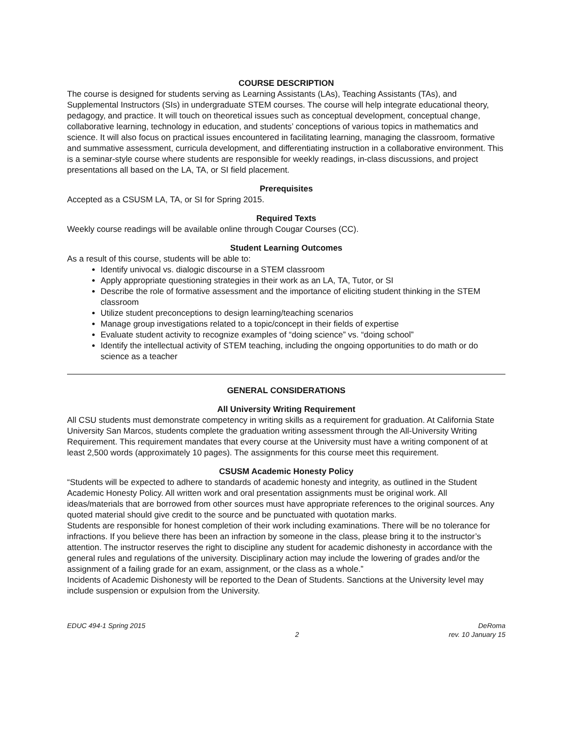COURSE DESCRIPTION
The course is designed for students serving as Learning Assistants (LAs), Teaching Assistants (TAs), and Supplemental Instructors (SIs) in undergraduate STEM courses. The course will help integrate educational theory, pedagogy, and practice. It will touch on theoretical issues such as conceptual development, conceptual change, collaborative learning, technology in education, and students’ conceptions of various topics in mathematics and science. It will also focus on practical issues encountered in facilitating learning, managing the classroom, formative and summative assessment, curricula development, and differentiating instruction in a collaborative environment. This is a seminar-style course where students are responsible for weekly readings, in-class discussions, and project presentations all based on the LA, TA, or SI field placement.
Prerequisites
Accepted as a CSUSM LA, TA, or SI for Spring 2015.
Required Texts
Weekly course readings will be available online through Cougar Courses (CC).
Student Learning Outcomes
As a result of this course, students will be able to:
Identify univocal vs. dialogic discourse in a STEM classroom
Apply appropriate questioning strategies in their work as an LA, TA, Tutor, or SI
Describe the role of formative assessment and the importance of eliciting student thinking in the STEM classroom
Utilize student preconceptions to design learning/teaching scenarios
Manage group investigations related to a topic/concept in their fields of expertise
Evaluate student activity to recognize examples of “doing science” vs. “doing school”
Identify the intellectual activity of STEM teaching, including the ongoing opportunities to do math or do science as a teacher
GENERAL CONSIDERATIONS
All University Writing Requirement
All CSU students must demonstrate competency in writing skills as a requirement for graduation. At California State University San Marcos, students complete the graduation writing assessment through the All-University Writing Requirement. This requirement mandates that every course at the University must have a writing component of at least 2,500 words (approximately 10 pages). The assignments for this course meet this requirement.
CSUSM Academic Honesty Policy
“Students will be expected to adhere to standards of academic honesty and integrity, as outlined in the Student Academic Honesty Policy. All written work and oral presentation assignments must be original work. All ideas/materials that are borrowed from other sources must have appropriate references to the original sources. Any quoted material should give credit to the source and be punctuated with quotation marks.
Students are responsible for honest completion of their work including examinations. There will be no tolerance for infractions. If you believe there has been an infraction by someone in the class, please bring it to the instructor’s attention. The instructor reserves the right to discipline any student for academic dishonesty in accordance with the general rules and regulations of the university. Disciplinary action may include the lowering of grades and/or the assignment of a failing grade for an exam, assignment, or the class as a whole.”
Incidents of Academic Dishonesty will be reported to the Dean of Students. Sanctions at the University level may include suspension or expulsion from the University.
EDUC 494-1 Spring 2015
2
DeRoma
rev. 10 January 15